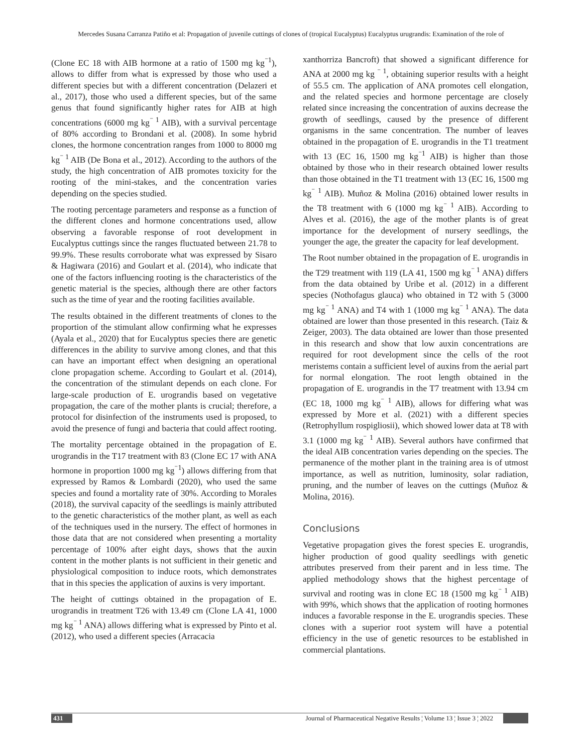Mercedes Susana Carranza Patiño et al: Propagation of juvenile cuttings of clones of (tropical Eucalyptus) Eucalyptus urugrandis: Examination of the role of
(Clone EC 18 with AIB hormone at a ratio of 1500 mg kg<sup>⁻1</sup>), allows to differ from what is expressed by those who used a different species but with a different concentration (Delazeri et al., 2017), those who used a different species, but of the same genus that found significantly higher rates for AIB at high concentrations (6000 mg kg<sup>⁻ 1</sup> AIB), with a survival percentage of 80% according to Brondani et al. (2008). In some hybrid clones, the hormone concentration ranges from 1000 to 8000 mg kg<sup>⁻ 1</sup> AIB (De Bona et al., 2012). According to the authors of the study, the high concentration of AIB promotes toxicity for the rooting of the mini-stakes, and the concentration varies depending on the species studied.
The rooting percentage parameters and response as a function of the different clones and hormone concentrations used, allow observing a favorable response of root development in Eucalyptus cuttings since the ranges fluctuated between 21.78 to 99.9%. These results corroborate what was expressed by Sisaro & Hagiwara (2016) and Goulart et al. (2014), who indicate that one of the factors influencing rooting is the characteristics of the genetic material is the species, although there are other factors such as the time of year and the rooting facilities available.
The results obtained in the different treatments of clones to the proportion of the stimulant allow confirming what he expresses (Ayala et al., 2020) that for Eucalyptus species there are genetic differences in the ability to survive among clones, and that this can have an important effect when designing an operational clone propagation scheme. According to Goulart et al. (2014), the concentration of the stimulant depends on each clone. For large-scale production of E. urograndis based on vegetative propagation, the care of the mother plants is crucial; therefore, a protocol for disinfection of the instruments used is proposed, to avoid the presence of fungi and bacteria that could affect rooting.
The mortality percentage obtained in the propagation of E. urograndis in the T17 treatment with 83 (Clone EC 17 with ANA hormone in proportion 1000 mg kg<sup>⁻1</sup>) allows differing from that expressed by Ramos & Lombardi (2020), who used the same species and found a mortality rate of 30%. According to Morales (2018), the survival capacity of the seedlings is mainly attributed to the genetic characteristics of the mother plant, as well as each of the techniques used in the nursery. The effect of hormones in those data that are not considered when presenting a mortality percentage of 100% after eight days, shows that the auxin content in the mother plants is not sufficient in their genetic and physiological composition to induce roots, which demonstrates that in this species the application of auxins is very important.
The height of cuttings obtained in the propagation of E. urograndis in treatment T26 with 13.49 cm (Clone LA 41, 1000 mg kg<sup>⁻ 1</sup> ANA) allows differing what is expressed by Pinto et al. (2012), who used a different species (Arracacia
xanthorriza Bancroft) that showed a significant difference for ANA at 2000 mg kg <sup>⁻ 1</sup>, obtaining superior results with a height of 55.5 cm. The application of ANA promotes cell elongation, and the related species and hormone percentage are closely related since increasing the concentration of auxins decrease the growth of seedlings, caused by the presence of different organisms in the same concentration. The number of leaves obtained in the propagation of E. urograndis in the T1 treatment with 13 (EC 16, 1500 mg kg<sup>⁻1</sup> AIB) is higher than those obtained by those who in their research obtained lower results than those obtained in the T1 treatment with 13 (EC 16, 1500 mg kg<sup>⁻ 1</sup> AIB). Muñoz & Molina (2016) obtained lower results in the T8 treatment with 6 (1000 mg kg<sup>⁻ 1</sup> AIB). According to Alves et al. (2016), the age of the mother plants is of great importance for the development of nursery seedlings, the younger the age, the greater the capacity for leaf development.
The Root number obtained in the propagation of E. urograndis in the T29 treatment with 119 (LA 41, 1500 mg kg<sup>⁻ 1</sup> ANA) differs from the data obtained by Uribe et al. (2012) in a different species (Nothofagus glauca) who obtained in T2 with 5 (3000 mg kg<sup>⁻ 1</sup> ANA) and T4 with 1 (1000 mg kg<sup>⁻ 1</sup> ANA). The data obtained are lower than those presented in this research. (Taiz & Zeiger, 2003). The data obtained are lower than those presented in this research and show that low auxin concentrations are required for root development since the cells of the root meristems contain a sufficient level of auxins from the aerial part for normal elongation. The root length obtained in the propagation of E. urograndis in the T7 treatment with 13.94 cm (EC 18, 1000 mg kg<sup>⁻ 1</sup> AIB), allows for differing what was expressed by More et al. (2021) with a different species (Retrophyllum rospigliosii), which showed lower data at T8 with 3.1 (1000 mg kg<sup>⁻ 1</sup> AIB). Several authors have confirmed that the ideal AIB concentration varies depending on the species. The permanence of the mother plant in the training area is of utmost importance, as well as nutrition, luminosity, solar radiation, pruning, and the number of leaves on the cuttings (Muñoz & Molina, 2016).
Conclusions
Vegetative propagation gives the forest species E. urograndis, higher production of good quality seedlings with genetic attributes preserved from their parent and in less time. The applied methodology shows that the highest percentage of survival and rooting was in clone EC 18 (1500 mg kg<sup>⁻ 1</sup> AIB) with 99%, which shows that the application of rooting hormones induces a favorable response in the E. urograndis species. These clones with a superior root system will have a potential efficiency in the use of genetic resources to be established in commercial plantations.
431 Journal of Pharmaceutical Negative Results ¦ Volume 13 ¦ Issue 3 ¦ 2022